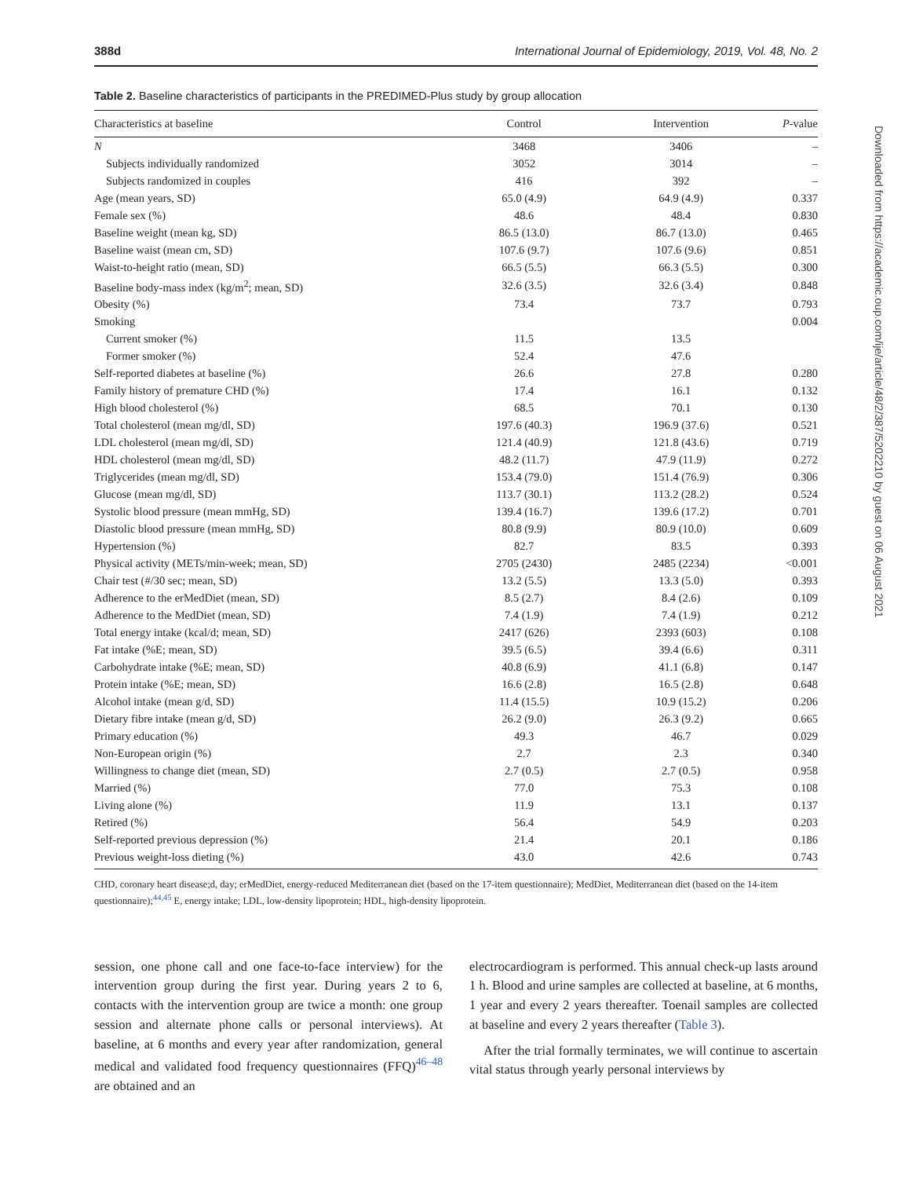388d International Journal of Epidemiology, 2019, Vol. 48, No. 2
Table 2. Baseline characteristics of participants in the PREDIMED-Plus study by group allocation
| Characteristics at baseline | Control | Intervention | P -value |
| --- | --- | --- | --- |
| N | 3468 | 3406 | – |
| Subjects individually randomized | 3052 | 3014 | – |
| Subjects randomized in couples | 416 | 392 | – |
| Age (mean years, SD) | 65.0 (4.9) | 64.9 (4.9) | 0.337 |
| Female sex (%) | 48.6 | 48.4 | 0.830 |
| Baseline weight (mean kg, SD) | 86.5 (13.0) | 86.7 (13.0) | 0.465 |
| Baseline waist (mean cm, SD) | 107.6 (9.7) | 107.6 (9.6) | 0.851 |
| Waist-to-height ratio (mean, SD) | 66.5 (5.5) | 66.3 (5.5) | 0.300 |
| Baseline body-mass index (kg/m<sup>2</sup>; mean, SD) | 32.6 (3.5) | 32.6 (3.4) | 0.848 |
| Obesity (%) | 73.4 | 73.7 | 0.793 |
| Smoking | | | 0.004 |
| Current smoker (%) | 11.5 | 13.5 | |
| Former smoker (%) | 52.4 | 47.6 | |
| Self-reported diabetes at baseline (%) | 26.6 | 27.8 | 0.280 |
| Family history of premature CHD (%) | 17.4 | 16.1 | 0.132 |
| High blood cholesterol (%) | 68.5 | 70.1 | 0.130 |
| Total cholesterol (mean mg/dl, SD) | 197.6 (40.3) | 196.9 (37.6) | 0.521 |
| LDL cholesterol (mean mg/dl, SD) | 121.4 (40.9) | 121.8 (43.6) | 0.719 |
| HDL cholesterol (mean mg/dl, SD) | 48.2 (11.7) | 47.9 (11.9) | 0.272 |
| Triglycerides (mean mg/dl, SD) | 153.4 (79.0) | 151.4 (76.9) | 0.306 |
| Glucose (mean mg/dl, SD) | 113.7 (30.1) | 113.2 (28.2) | 0.524 |
| Systolic blood pressure (mean mmHg, SD) | 139.4 (16.7) | 139.6 (17.2) | 0.701 |
| Diastolic blood pressure (mean mmHg, SD) | 80.8 (9.9) | 80.9 (10.0) | 0.609 |
| Hypertension (%) | 82.7 | 83.5 | 0.393 |
| Physical activity (METs/min-week; mean, SD) | 2705 (2430) | 2485 (2234) | <0.001 |
| Chair test (#/30 sec; mean, SD) | 13.2 (5.5) | 13.3 (5.0) | 0.393 |
| Adherence to the erMedDiet (mean, SD) | 8.5 (2.7) | 8.4 (2.6) | 0.109 |
| Adherence to the MedDiet (mean, SD) | 7.4 (1.9) | 7.4 (1.9) | 0.212 |
| Total energy intake (kcal/d; mean, SD) | 2417 (626) | 2393 (603) | 0.108 |
| Fat intake (%E; mean, SD) | 39.5 (6.5) | 39.4 (6.6) | 0.311 |
| Carbohydrate intake (%E; mean, SD) | 40.8 (6.9) | 41.1 (6.8) | 0.147 |
| Protein intake (%E; mean, SD) | 16.6 (2.8) | 16.5 (2.8) | 0.648 |
| Alcohol intake (mean g/d, SD) | 11.4 (15.5) | 10.9 (15.2) | 0.206 |
| Dietary fibre intake (mean g/d, SD) | 26.2 (9.0) | 26.3 (9.2) | 0.665 |
| Primary education (%) | 49.3 | 46.7 | 0.029 |
| Non-European origin (%) | 2.7 | 2.3 | 0.340 |
| Willingness to change diet (mean, SD) | 2.7 (0.5) | 2.7 (0.5) | 0.958 |
| Married (%) | 77.0 | 75.3 | 0.108 |
| Living alone (%) | 11.9 | 13.1 | 0.137 |
| Retired (%) | 56.4 | 54.9 | 0.203 |
| Self-reported previous depression (%) | 21.4 | 20.1 | 0.186 |
| Previous weight-loss dieting (%) | 43.0 | 42.6 | 0.743 |
CHD, coronary heart disease;d, day; erMedDiet, energy-reduced Mediterranean diet (based on the 17-item questionnaire); MedDiet, Mediterranean diet (based on the 14-item questionnaire);<sup>44,45</sup> E, energy intake; LDL, low-density lipoprotein; HDL, high-density lipoprotein.
session, one phone call and one face-to-face interview) for the intervention group during the first year. During years 2 to 6, contacts with the intervention group are twice a month: one group session and alternate phone calls or personal interviews). At baseline, at 6 months and every year after randomization, general medical and validated food frequency questionnaires (FFQ)<sup>46–48</sup> are obtained and an
electrocardiogram is performed. This annual check-up lasts around 1 h. Blood and urine samples are collected at baseline, at 6 months, 1 year and every 2 years thereafter. Toenail samples are collected at baseline and every 2 years thereafter (Table 3).
After the trial formally terminates, we will continue to ascertain vital status through yearly personal interviews by
Downloaded from https://academic.oup.com/ije/article/48/2/387/5202210 by guest on 06 August 2021